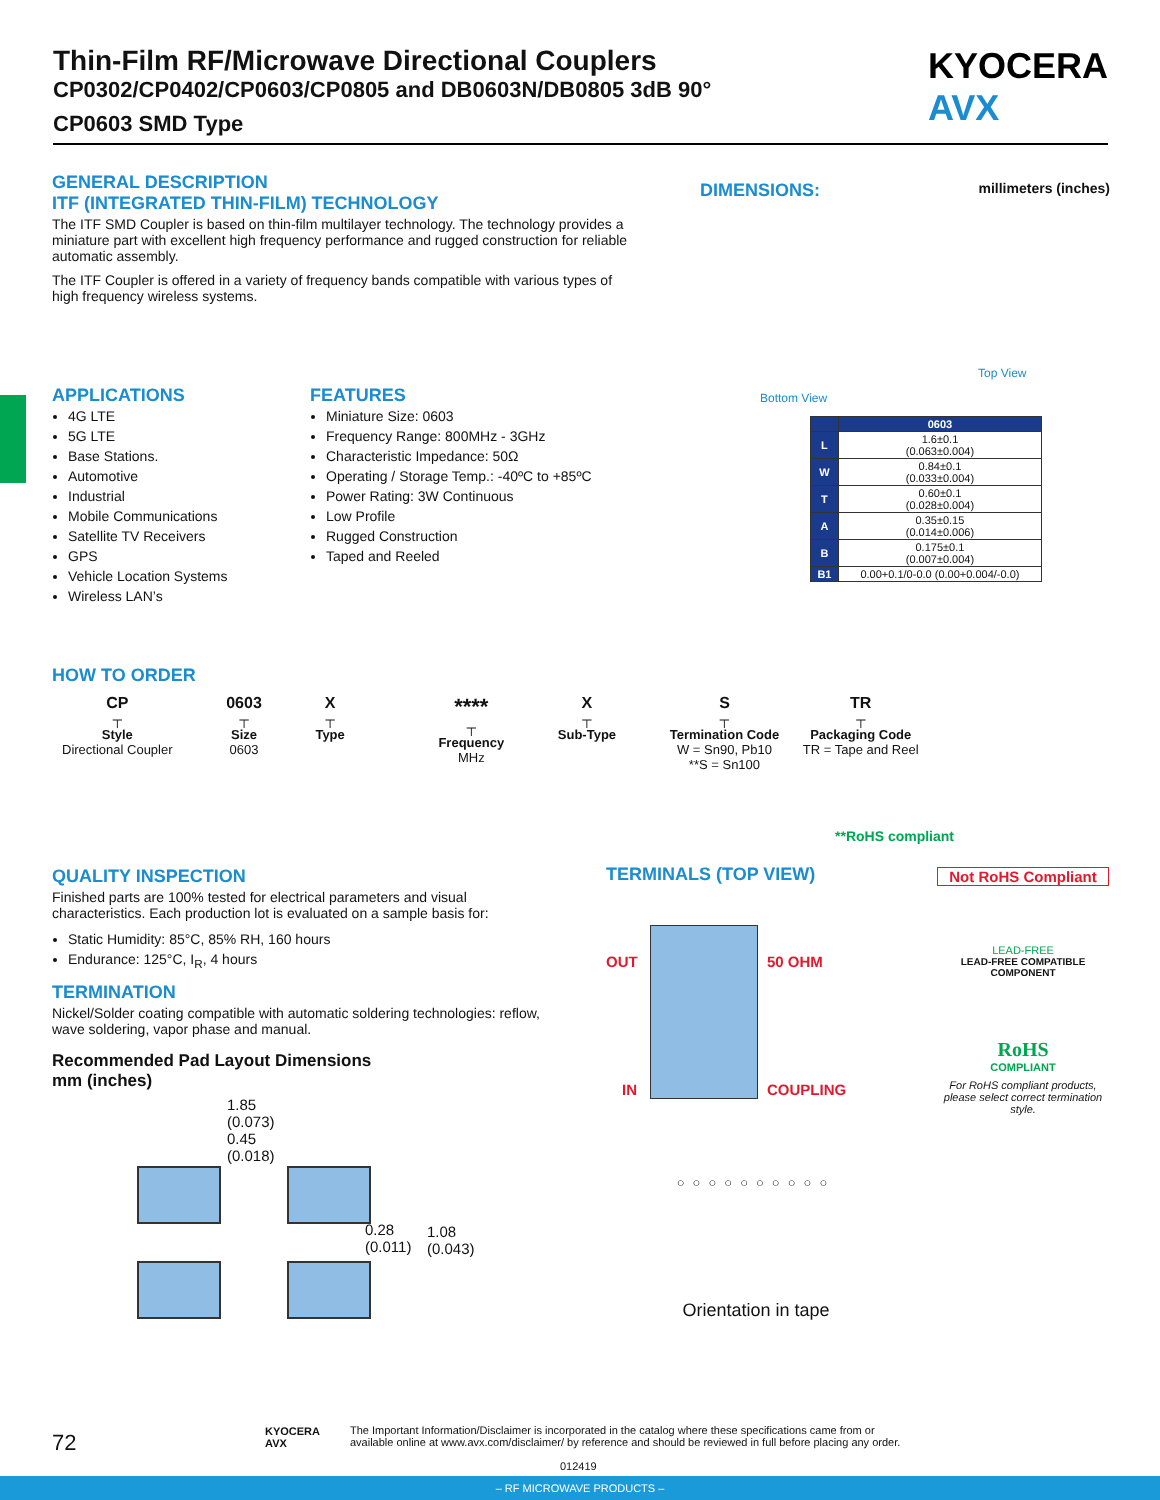Thin-Film RF/Microwave Directional Couplers
CP0302/CP0402/CP0603/CP0805 and DB0603N/DB0805 3dB 90°
CP0603 SMD Type
KYOCERA
AVX
GENERAL DESCRIPTION
ITF (INTEGRATED THIN-FILM) TECHNOLOGY
The ITF SMD Coupler is based on thin-film multilayer technology. The technology provides a miniature part with excellent high frequency performance and rugged construction for reliable automatic assembly.
The ITF Coupler is offered in a variety of frequency bands compatible with various types of high frequency wireless systems.
DIMENSIONS: millimeters (inches)
Bottom View
Top View
APPLICATIONS
4G LTE
5G LTE
Base Stations.
Automotive
Industrial
Mobile Communications
Satellite TV Receivers
GPS
Vehicle Location Systems
Wireless LAN’s
FEATURES
Miniature Size: 0603
Frequency Range: 800MHz - 3GHz
Characteristic Impedance: 50Ω
Operating / Storage Temp.: -40ºC to +85ºC
Power Rating: 3W Continuous
Low Profile
Rugged Construction
Taped and Reeled
| | 0603 |
| --- | --- |
| L | 1.6±0.1 (0.063±0.004) |
| W | 0.84±0.1 (0.033±0.004) |
| T | 0.60±0.1 (0.028±0.004) |
| A | 0.35±0.15 (0.014±0.006) |
| B | 0.175±0.1 (0.007±0.004) |
| B1 | 0.00+0.1/0-0.0 (0.00+0.004/-0.0) |
HOW TO ORDER
CP
┬
Style
Directional Coupler
0603
┬
Size
0603
X
┬
Type
****
┬
Frequency
MHz
X
┬
Sub-Type
S
┬
Termination Code
W = Sn90, Pb10
**S = Sn100
TR
┬
Packaging Code
TR = Tape and Reel
**RoHS compliant
QUALITY INSPECTION
Finished parts are 100% tested for electrical parameters and visual characteristics. Each production lot is evaluated on a sample basis for:
Static Humidity: 85°C, 85% RH, 160 hours
Endurance: 125°C, I<sub>R</sub>, 4 hours
TERMINATION
Nickel/Solder coating compatible with automatic soldering technologies: reflow, wave soldering, vapor phase and manual.
Recommended Pad Layout Dimensions
mm (inches)
1.85
(0.073)
0.45
(0.018)
0.28
(0.011)
1.08
(0.043)
TERMINALS (TOP VIEW)
OUT 50 OHM
IN COUPLING
○○○○○○○○○○
Orientation in tape
Not RoHS Compliant
LEAD-FREE
LEAD-FREE COMPATIBLE COMPONENT
RoHS
COMPLIANT
For RoHS compliant products, please select correct termination style.
72
KYOCERA
AVX
The Important Information/Disclaimer is incorporated in the catalog where these specifications came from or available online at www.avx.com/disclaimer/ by reference and should be reviewed in full before placing any order.
012419
– RF MICROWAVE PRODUCTS –